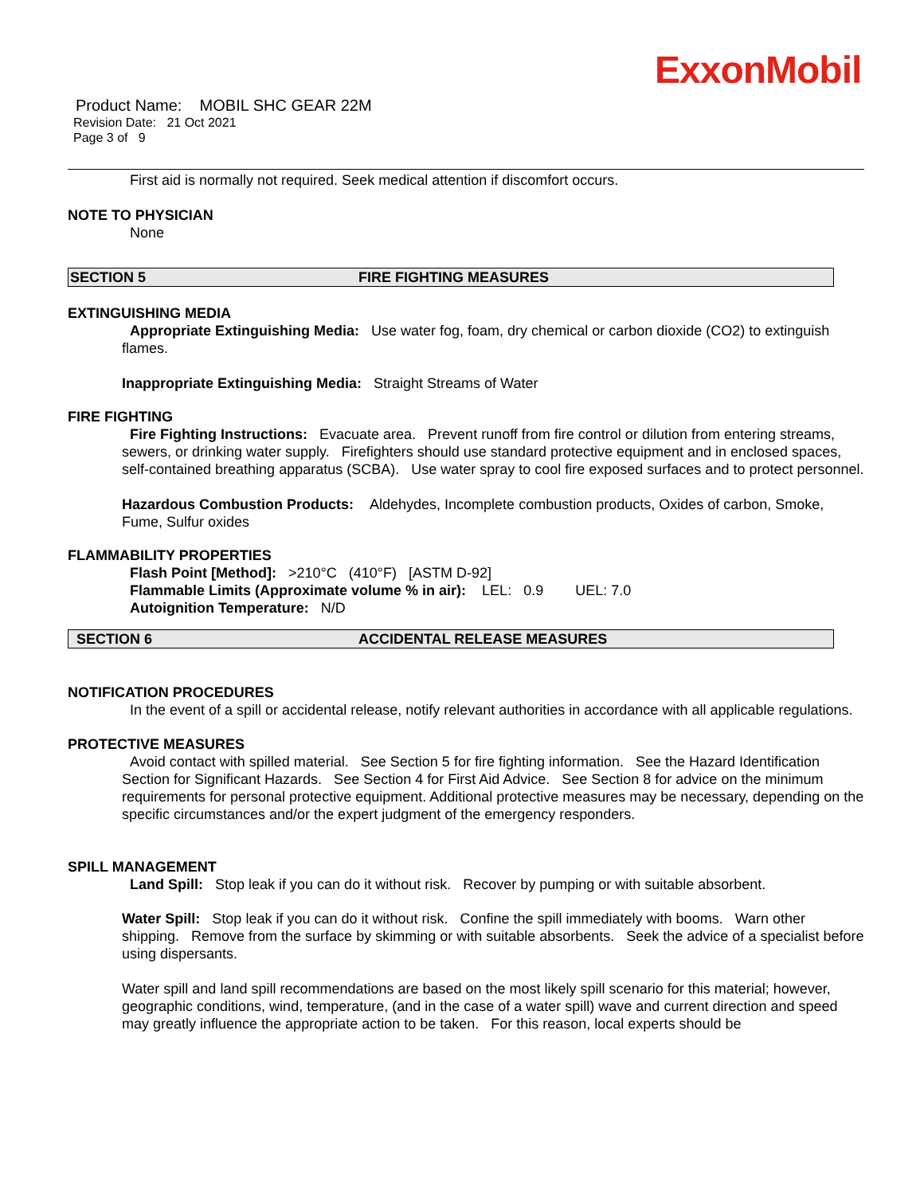ExxonMobil
Product Name: MOBIL SHC GEAR 22M
Revision Date: 21 Oct 2021
Page 3 of 9
First aid is normally not required. Seek medical attention if discomfort occurs.
NOTE TO PHYSICIAN
None
SECTION 5 FIRE FIGHTING MEASURES
EXTINGUISHING MEDIA
Appropriate Extinguishing Media: Use water fog, foam, dry chemical or carbon dioxide (CO2) to extinguish flames.
Inappropriate Extinguishing Media: Straight Streams of Water
FIRE FIGHTING
Fire Fighting Instructions: Evacuate area. Prevent runoff from fire control or dilution from entering streams, sewers, or drinking water supply. Firefighters should use standard protective equipment and in enclosed spaces, self-contained breathing apparatus (SCBA). Use water spray to cool fire exposed surfaces and to protect personnel.
Hazardous Combustion Products: Aldehydes, Incomplete combustion products, Oxides of carbon, Smoke, Fume, Sulfur oxides
FLAMMABILITY PROPERTIES
Flash Point [Method]: >210°C (410°F) [ASTM D-92]
Flammable Limits (Approximate volume % in air): LEL: 0.9 UEL: 7.0
Autoignition Temperature: N/D
SECTION 6 ACCIDENTAL RELEASE MEASURES
NOTIFICATION PROCEDURES
In the event of a spill or accidental release, notify relevant authorities in accordance with all applicable regulations.
PROTECTIVE MEASURES
Avoid contact with spilled material. See Section 5 for fire fighting information. See the Hazard Identification Section for Significant Hazards. See Section 4 for First Aid Advice. See Section 8 for advice on the minimum requirements for personal protective equipment. Additional protective measures may be necessary, depending on the specific circumstances and/or the expert judgment of the emergency responders.
SPILL MANAGEMENT
Land Spill: Stop leak if you can do it without risk. Recover by pumping or with suitable absorbent.
Water Spill: Stop leak if you can do it without risk. Confine the spill immediately with booms. Warn other shipping. Remove from the surface by skimming or with suitable absorbents. Seek the advice of a specialist before using dispersants.
Water spill and land spill recommendations are based on the most likely spill scenario for this material; however, geographic conditions, wind, temperature, (and in the case of a water spill) wave and current direction and speed may greatly influence the appropriate action to be taken. For this reason, local experts should be